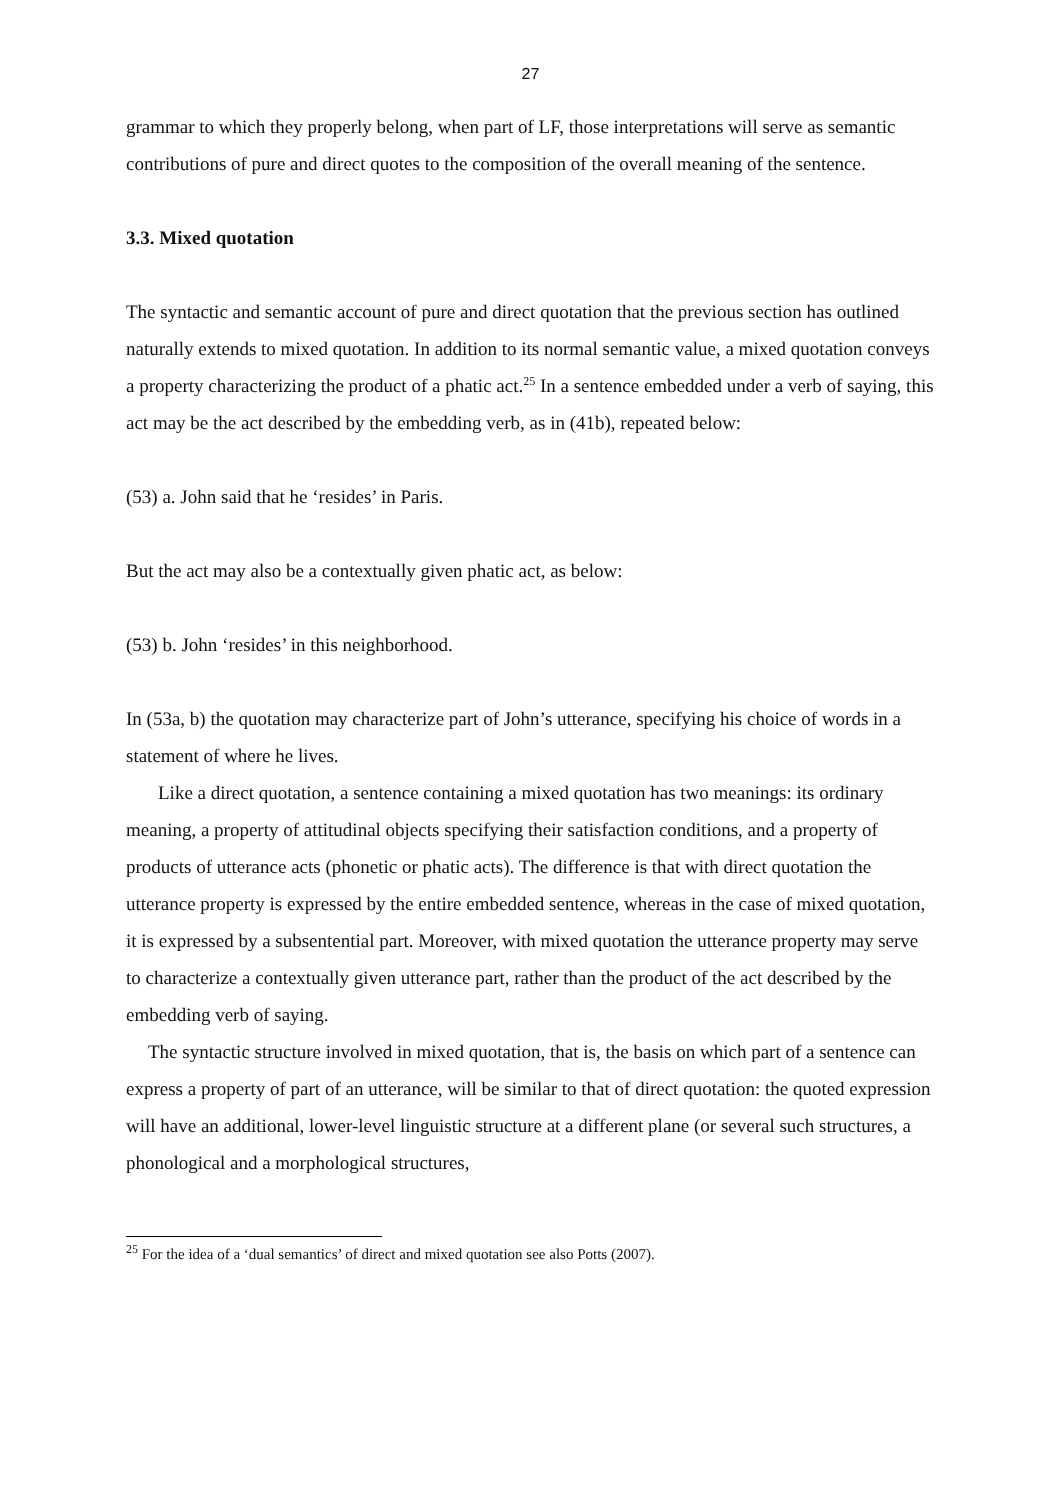27
grammar to which they properly belong, when part of LF, those interpretations will serve as semantic contributions of pure and direct quotes to the composition of the overall meaning of the sentence.
3.3. Mixed quotation
The syntactic and semantic account of pure and direct quotation that the previous section has outlined naturally extends to mixed quotation. In addition to its normal semantic value, a mixed quotation conveys a property characterizing the product of a phatic act.<sup>25</sup> In a sentence embedded under a verb of saying, this act may be the act described by the embedding verb, as in (41b), repeated below:
(53) a. John said that he ‘resides’ in Paris.
But the act may also be a contextually given phatic act, as below:
(53) b. John ‘resides’ in this neighborhood.
In (53a, b) the quotation may characterize part of John’s utterance, specifying his choice of words in a statement of where he lives.
Like a direct quotation, a sentence containing a mixed quotation has two meanings: its ordinary meaning, a property of attitudinal objects specifying their satisfaction conditions, and a property of products of utterance acts (phonetic or phatic acts). The difference is that with direct quotation the utterance property is expressed by the entire embedded sentence, whereas in the case of mixed quotation, it is expressed by a subsentential part. Moreover, with mixed quotation the utterance property may serve to characterize a contextually given utterance part, rather than the product of the act described by the embedding verb of saying.
The syntactic structure involved in mixed quotation, that is, the basis on which part of a sentence can express a property of part of an utterance, will be similar to that of direct quotation: the quoted expression will have an additional, lower-level linguistic structure at a different plane (or several such structures, a phonological and a morphological structures,
<sup>25</sup> For the idea of a ‘dual semantics’ of direct and mixed quotation see also Potts (2007).